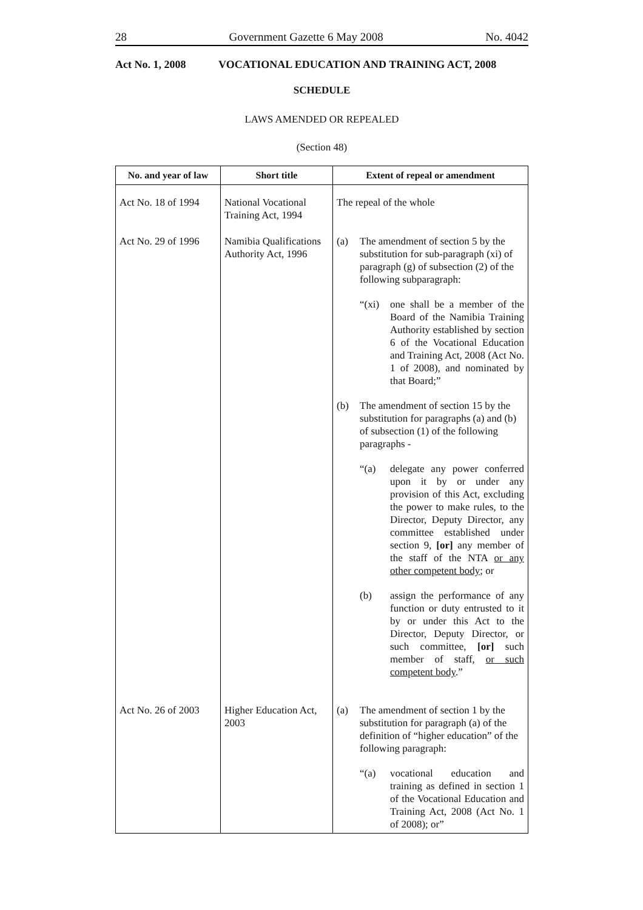28 Government Gazette 6 May 2008 No. 4042
Act No. 1, 2008 VOCATIONAL EDUCATION AND TRAINING ACT, 2008
SCHEDULE
LAWS AMENDED OR REPEALED
(Section 48)
| No. and year of law | Short title | Extent of repeal or amendment |
| --- | --- | --- |
| Act No. 18 of 1994 | National Vocational Training Act, 1994 | The repeal of the whole |
| Act No. 29 of 1996 | Namibia Qualifications Authority Act, 1996 | (a) The amendment of section 5 by the substitution for sub-paragraph (xi) of paragraph (g) of subsection (2) of the following subparagraph: “(xi) one shall be a member of the Board of the Namibia Training Authority established by section 6 of the Vocational Education and Training Act, 2008 (Act No. 1 of 2008), and nominated by that Board;” (b) The amendment of section 15 by the substitution for paragraphs (a) and (b) of subsection (1) of the following paragraphs - “(a) delegate any power conferred upon it by or under any provision of this Act, excluding the power to make rules, to the Director, Deputy Director, any committee established under section 9, [or] any member of the staff of the NTA or any other competent body ; or (b) assign the performance of any function or duty entrusted to it by or under this Act to the Director, Deputy Director, or such committee, [or] such member of staff, or such competent body .” |
| Act No. 26 of 2003 | Higher Education Act, 2003 | (a) The amendment of section 1 by the substitution for paragraph (a) of the definition of “higher education” of the following paragraph: “(a) vocational education and training as defined in section 1 of the Vocational Education and Training Act, 2008 (Act No. 1 of 2008); or” |